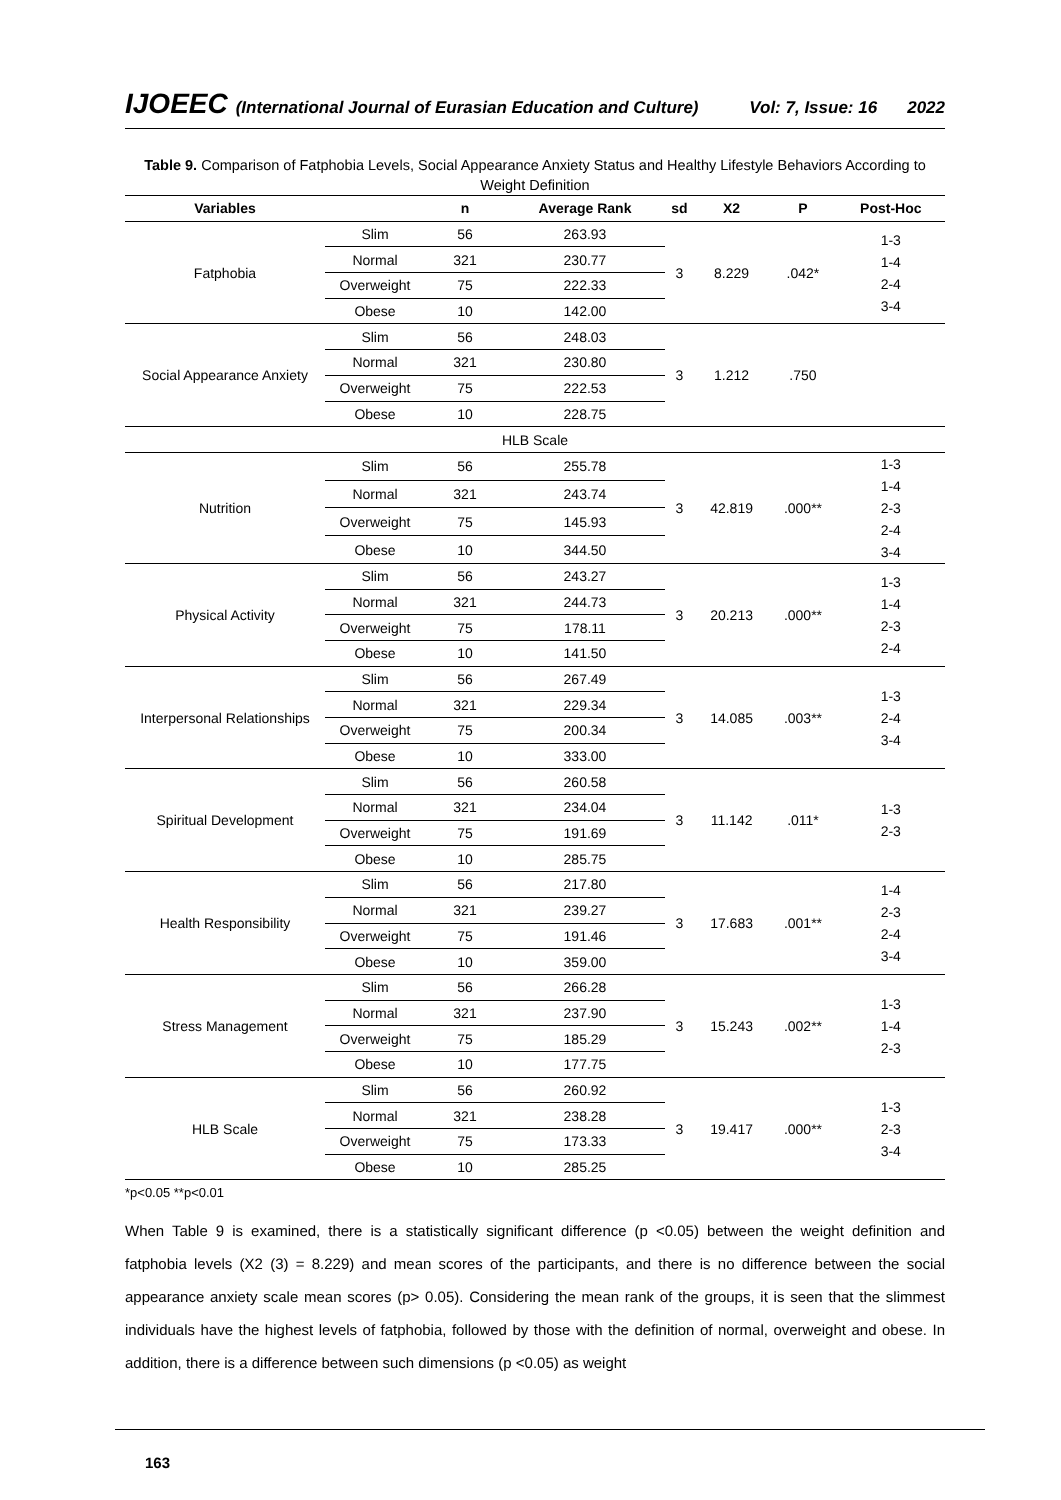IJOEEC (International Journal of Eurasian Education and Culture) Vol: 7, Issue: 16 2022
Table 9. Comparison of Fatphobia Levels, Social Appearance Anxiety Status and Healthy Lifestyle Behaviors According to Weight Definition
| Variables | | n | Average Rank | sd | X2 | P | Post-Hoc | |
| --- | --- | --- | --- | --- | --- | --- | --- | --- |
| Fatphobia | Slim | 56 | 263.93 | 3 | 8.229 | .042* | 1-3 1-4 2-4 3-4 | |
| | Normal | 321 | 230.77 | | | | | |
| | Overweight | 75 | 222.33 | | | | | |
| | Obese | 10 | 142.00 | | | | | |
| Social Appearance Anxiety | Slim | 56 | 248.03 | 3 | 1.212 | .750 | | |
| | Normal | 321 | 230.80 | | | | | |
| | Overweight | 75 | 222.53 | | | | | |
| | Obese | 10 | 228.75 | | | | | |
| HLB Scale | | | | | | | | |
| Nutrition | Slim | 56 | 255.78 | 3 | 42.819 | .000** | 1-3 1-4 2-3 2-4 3-4 | |
| | Normal | 321 | 243.74 | | | | | |
| | Overweight | 75 | 145.93 | | | | | |
| | Obese | 10 | 344.50 | | | | | |
| Physical Activity | Slim | 56 | 243.27 | 3 | 20.213 | .000** | 1-3 1-4 2-3 2-4 | |
| | Normal | 321 | 244.73 | | | | | |
| | Overweight | 75 | 178.11 | | | | | |
| | Obese | 10 | 141.50 | | | | | |
| Interpersonal Relationships | Slim | 56 | 267.49 | 3 | 14.085 | .003** | 1-3 2-4 3-4 | |
| | Normal | 321 | 229.34 | | | | | |
| | Overweight | 75 | 200.34 | | | | | |
| | Obese | 10 | 333.00 | | | | | |
| Spiritual Development | Slim | 56 | 260.58 | 3 | 11.142 | .011* | 1-3 2-3 | |
| | Normal | 321 | 234.04 | | | | | |
| | Overweight | 75 | 191.69 | | | | | |
| | Obese | 10 | 285.75 | | | | | |
| Health Responsibility | Slim | 56 | 217.80 | 3 | 17.683 | .001** | 1-4 2-3 2-4 3-4 | |
| | Normal | 321 | 239.27 | | | | | |
| | Overweight | 75 | 191.46 | | | | | |
| | Obese | 10 | 359.00 | | | | | |
| Stress Management | Slim | 56 | 266.28 | 3 | 15.243 | .002** | 1-3 1-4 2-3 | |
| | Normal | 321 | 237.90 | | | | | |
| | Overweight | 75 | 185.29 | | | | | |
| | Obese | 10 | 177.75 | | | | | |
| HLB Scale | Slim | 56 | 260.92 | 3 | 19.417 | .000** | 1-3 2-3 3-4 | |
| | Normal | 321 | 238.28 | | | | | |
| | Overweight | 75 | 173.33 | | | | | |
| | Obese | 10 | 285.25 | | | | | |
*p<0.05 **p<0.01
When Table 9 is examined, there is a statistically significant difference (p <0.05) between the weight definition and fatphobia levels (X2 (3) = 8.229) and mean scores of the participants, and there is no difference between the social appearance anxiety scale mean scores (p> 0.05). Considering the mean rank of the groups, it is seen that the slimmest individuals have the highest levels of fatphobia, followed by those with the definition of normal, overweight and obese. In addition, there is a difference between such dimensions (p <0.05) as weight
163